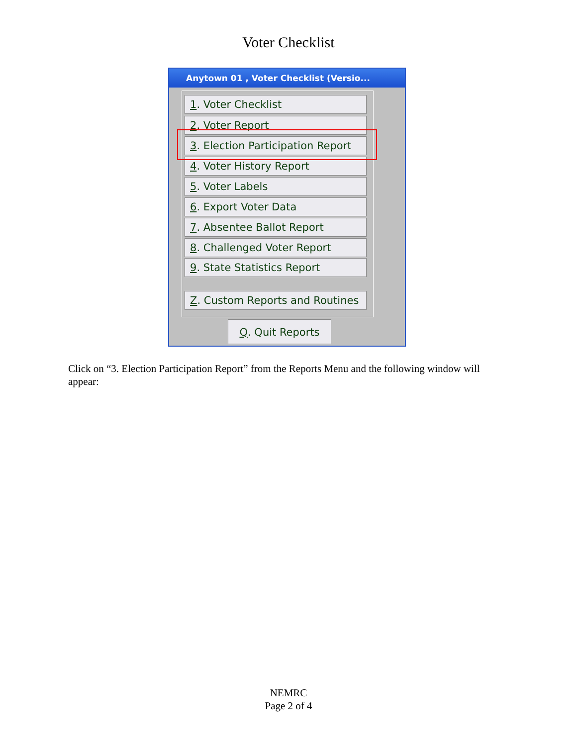Voter Checklist
Anytown 01 , Voter Checklist (Versio...
1. Voter Checklist
2. Voter Report
3. Election Participation Report
4. Voter History Report
5. Voter Labels
6. Export Voter Data
7. Absentee Ballot Report
8. Challenged Voter Report
9. State Statistics Report
Z. Custom Reports and Routines
Q. Quit Reports
Click on “3. Election Participation Report” from the Reports Menu and the following window will appear:
NEMRC
Page 2 of 4